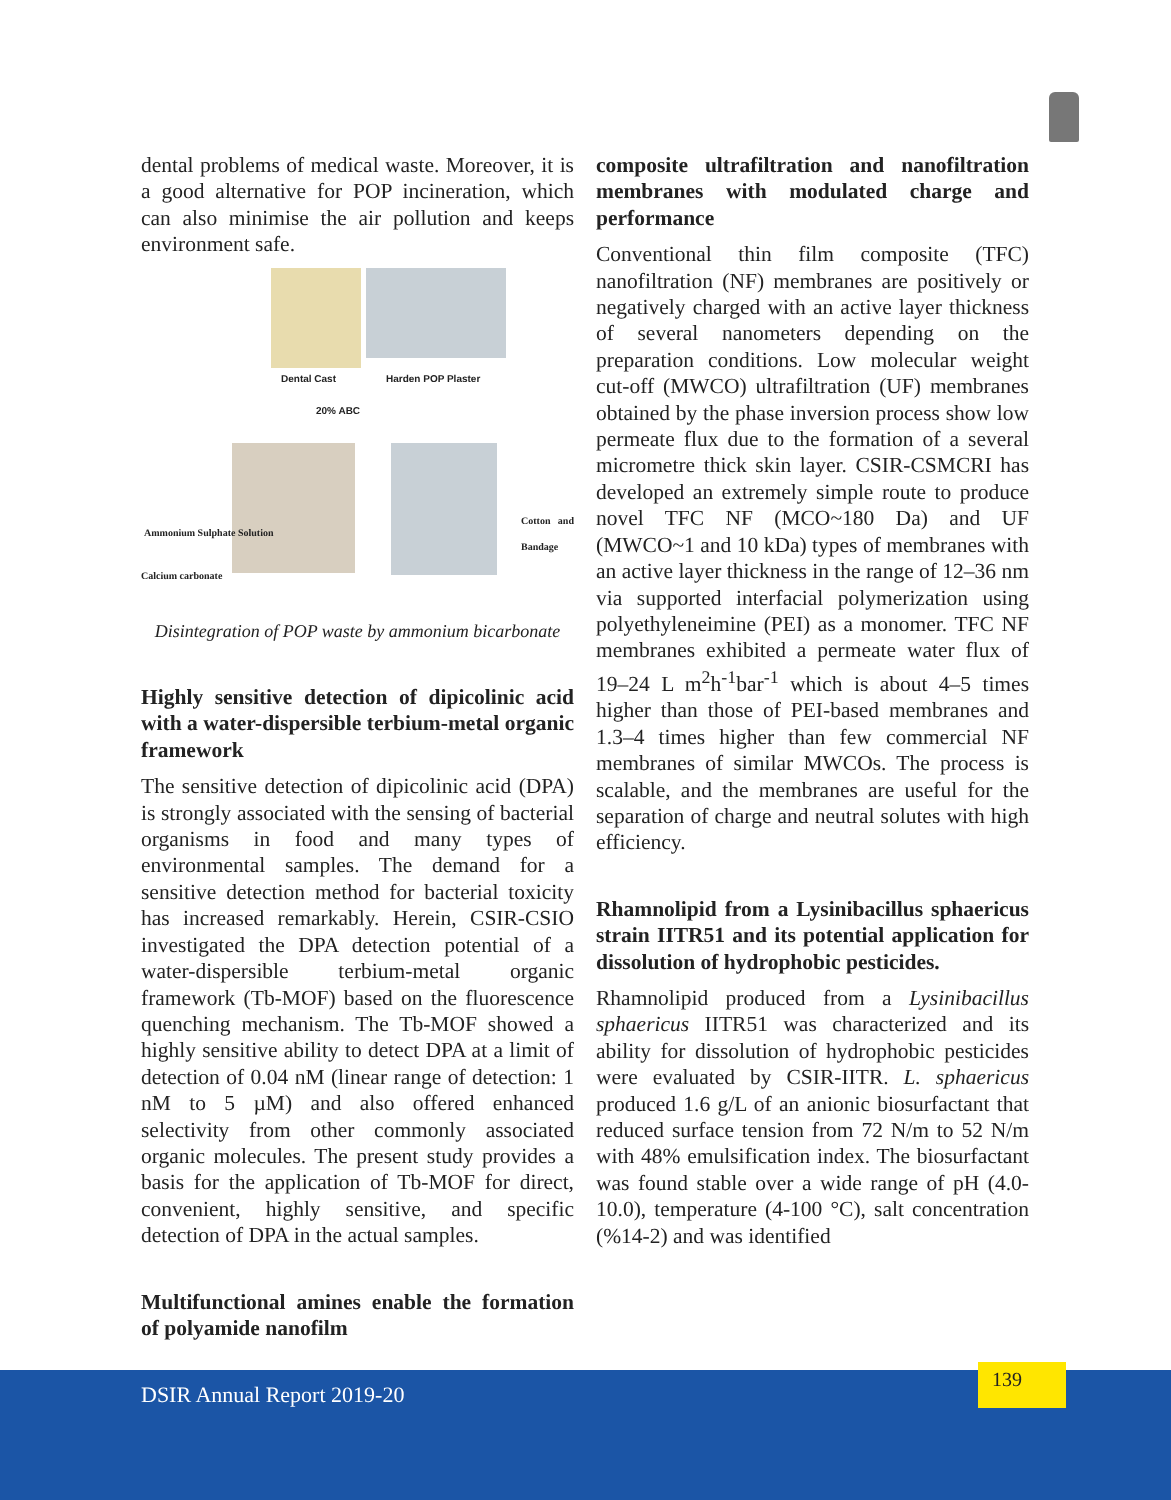dental problems of medical waste. Moreover, it is a good alternative for POP incineration, which can also minimise the air pollution and keeps environment safe.
Dental Cast Harden POP Plaster
20% ABC
Ammonium Sulphate Solution
Calcium carbonate
Cotton and Bandage
Disintegration of POP waste by ammonium bicarbonate
Highly sensitive detection of dipicolinic acid with a water-dispersible terbium-metal organic framework
The sensitive detection of dipicolinic acid (DPA) is strongly associated with the sensing of bacterial organisms in food and many types of environmental samples. The demand for a sensitive detection method for bacterial toxicity has increased remarkably. Herein, CSIR-CSIO investigated the DPA detection potential of a water-dispersible terbium-metal organic framework (Tb-MOF) based on the fluorescence quenching mechanism. The Tb-MOF showed a highly sensitive ability to detect DPA at a limit of detection of 0.04 nM (linear range of detection: 1 nM to 5 µM) and also offered enhanced selectivity from other commonly associated organic molecules. The present study provides a basis for the application of Tb-MOF for direct, convenient, highly sensitive, and specific detection of DPA in the actual samples.
Multifunctional amines enable the formation of polyamide nanofilm
composite ultrafiltration and nanofiltration membranes with modulated charge and performance
Conventional thin film composite (TFC) nanofiltration (NF) membranes are positively or negatively charged with an active layer thickness of several nanometers depending on the preparation conditions. Low molecular weight cut-off (MWCO) ultrafiltration (UF) membranes obtained by the phase inversion process show low permeate flux due to the formation of a several micrometre thick skin layer. CSIR-CSMCRI has developed an extremely simple route to produce novel TFC NF (MCO~180 Da) and UF (MWCO~1 and 10 kDa) types of membranes with an active layer thickness in the range of 12–36 nm via supported interfacial polymerization using polyethyleneimine (PEI) as a monomer. TFC NF membranes exhibited a permeate water flux of 19–24 L m<sup>2</sup>h<sup>-1</sup>bar<sup>-1</sup> which is about 4–5 times higher than those of PEI-based membranes and 1.3–4 times higher than few commercial NF membranes of similar MWCOs. The process is scalable, and the membranes are useful for the separation of charge and neutral solutes with high efficiency.
Rhamnolipid from a Lysinibacillus sphaericus strain IITR51 and its potential application for dissolution of hydrophobic pesticides.
Rhamnolipid produced from a Lysinibacillus sphaericus IITR51 was characterized and its ability for dissolution of hydrophobic pesticides were evaluated by CSIR-IITR. L. sphaericus produced 1.6 g/L of an anionic biosurfactant that reduced surface tension from 72 N/m to 52 N/m with 48% emulsification index. The biosurfactant was found stable over a wide range of pH (4.0-10.0), temperature (4-100 °C), salt concentration (%14-2) and was identified
DSIR Annual Report 2019-20
139